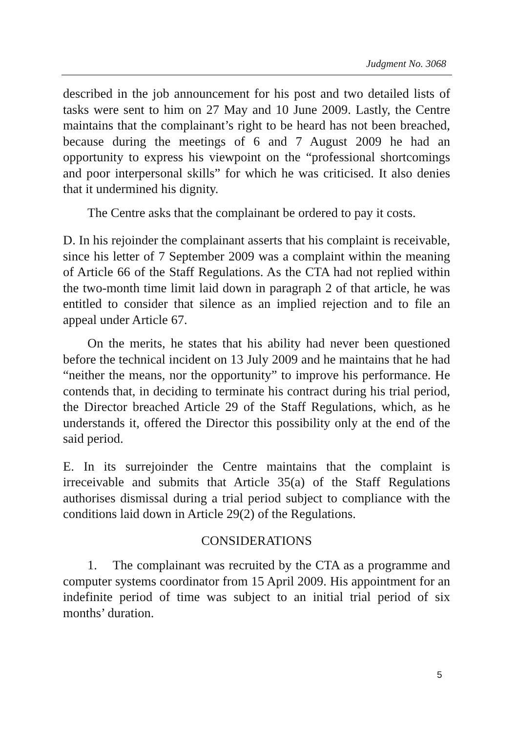Judgment No. 3068
described in the job announcement for his post and two detailed lists of tasks were sent to him on 27 May and 10 June 2009. Lastly, the Centre maintains that the complainant’s right to be heard has not been breached, because during the meetings of 6 and 7 August 2009 he had an opportunity to express his viewpoint on the “professional shortcomings and poor interpersonal skills” for which he was criticised. It also denies that it undermined his dignity.
The Centre asks that the complainant be ordered to pay it costs.
D. In his rejoinder the complainant asserts that his complaint is receivable, since his letter of 7 September 2009 was a complaint within the meaning of Article 66 of the Staff Regulations. As the CTA had not replied within the two-month time limit laid down in paragraph 2 of that article, he was entitled to consider that silence as an implied rejection and to file an appeal under Article 67.
On the merits, he states that his ability had never been questioned before the technical incident on 13 July 2009 and he maintains that he had “neither the means, nor the opportunity” to improve his performance. He contends that, in deciding to terminate his contract during his trial period, the Director breached Article 29 of the Staff Regulations, which, as he understands it, offered the Director this possibility only at the end of the said period.
E. In its surrejoinder the Centre maintains that the complaint is irreceivable and submits that Article 35(a) of the Staff Regulations authorises dismissal during a trial period subject to compliance with the conditions laid down in Article 29(2) of the Regulations.
CONSIDERATIONS
1. The complainant was recruited by the CTA as a programme and computer systems coordinator from 15 April 2009. His appointment for an indefinite period of time was subject to an initial trial period of six months’ duration.
5